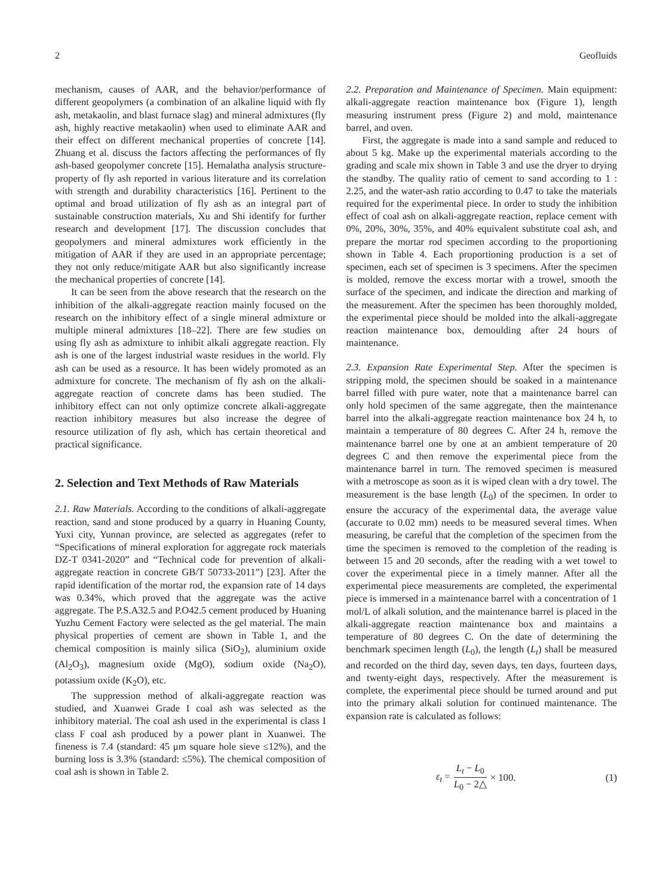2 Geofluids
mechanism, causes of AAR, and the behavior/performance of different geopolymers (a combination of an alkaline liquid with fly ash, metakaolin, and blast furnace slag) and mineral admixtures (fly ash, highly reactive metakaolin) when used to eliminate AAR and their effect on different mechanical properties of concrete [14]. Zhuang et al. discuss the factors affecting the performances of fly ash-based geopolymer concrete [15]. Hemalatha analysis structure-property of fly ash reported in various literature and its correlation with strength and durability characteristics [16]. Pertinent to the optimal and broad utilization of fly ash as an integral part of sustainable construction materials, Xu and Shi identify for further research and development [17]. The discussion concludes that geopolymers and mineral admixtures work efficiently in the mitigation of AAR if they are used in an appropriate percentage; they not only reduce/mitigate AAR but also significantly increase the mechanical properties of concrete [14].
It can be seen from the above research that the research on the inhibition of the alkali-aggregate reaction mainly focused on the research on the inhibitory effect of a single mineral admixture or multiple mineral admixtures [18–22]. There are few studies on using fly ash as admixture to inhibit alkali aggregate reaction. Fly ash is one of the largest industrial waste residues in the world. Fly ash can be used as a resource. It has been widely promoted as an admixture for concrete. The mechanism of fly ash on the alkali-aggregate reaction of concrete dams has been studied. The inhibitory effect can not only optimize concrete alkali-aggregate reaction inhibitory measures but also increase the degree of resource utilization of fly ash, which has certain theoretical and practical significance.
2. Selection and Text Methods of Raw Materials
2.1. Raw Materials. According to the conditions of alkali-aggregate reaction, sand and stone produced by a quarry in Huaning County, Yuxi city, Yunnan province, are selected as aggregates (refer to “Specifications of mineral exploration for aggregate rock materials DZ-T 0341-2020” and “Technical code for prevention of alkali-aggregate reaction in concrete GB/T 50733-2011”) [23]. After the rapid identification of the mortar rod, the expansion rate of 14 days was 0.34%, which proved that the aggregate was the active aggregate. The P.S.A32.5 and P.O42.5 cement produced by Huaning Yuzhu Cement Factory were selected as the gel material. The main physical properties of cement are shown in Table 1, and the chemical composition is mainly silica (SiO<sub>2</sub>), aluminium oxide (Al<sub>2</sub>O<sub>3</sub>), magnesium oxide (MgO), sodium oxide (Na<sub>2</sub>O), potassium oxide (K<sub>2</sub>O), etc.
The suppression method of alkali-aggregate reaction was studied, and Xuanwei Grade I coal ash was selected as the inhibitory material. The coal ash used in the experimental is class I class F coal ash produced by a power plant in Xuanwei. The fineness is 7.4 (standard: 45 μm square hole sieve ≤12%), and the burning loss is 3.3% (standard: ≤5%). The chemical composition of coal ash is shown in Table 2.
2.2. Preparation and Maintenance of Specimen. Main equipment: alkali-aggregate reaction maintenance box (Figure 1), length measuring instrument press (Figure 2) and mold, maintenance barrel, and oven.
First, the aggregate is made into a sand sample and reduced to about 5 kg. Make up the experimental materials according to the grading and scale mix shown in Table 3 and use the dryer to drying the standby. The quality ratio of cement to sand according to 1 : 2.25, and the water-ash ratio according to 0.47 to take the materials required for the experimental piece. In order to study the inhibition effect of coal ash on alkali-aggregate reaction, replace cement with 0%, 20%, 30%, 35%, and 40% equivalent substitute coal ash, and prepare the mortar rod specimen according to the proportioning shown in Table 4. Each proportioning production is a set of specimen, each set of specimen is 3 specimens. After the specimen is molded, remove the excess mortar with a trowel, smooth the surface of the specimen, and indicate the direction and marking of the measurement. After the specimen has been thoroughly molded, the experimental piece should be molded into the alkali-aggregate reaction maintenance box, demoulding after 24 hours of maintenance.
2.3. Expansion Rate Experimental Step. After the specimen is stripping mold, the specimen should be soaked in a maintenance barrel filled with pure water, note that a maintenance barrel can only hold specimen of the same aggregate, then the maintenance barrel into the alkali-aggregate reaction maintenance box 24 h, to maintain a temperature of 80 degrees C. After 24 h, remove the maintenance barrel one by one at an ambient temperature of 20 degrees C and then remove the experimental piece from the maintenance barrel in turn. The removed specimen is measured with a metroscope as soon as it is wiped clean with a dry towel. The measurement is the base length (L<sub>0</sub>) of the specimen. In order to ensure the accuracy of the experimental data, the average value (accurate to 0.02 mm) needs to be measured several times. When measuring, be careful that the completion of the specimen from the time the specimen is removed to the completion of the reading is between 15 and 20 seconds, after the reading with a wet towel to cover the experimental piece in a timely manner. After all the experimental piece measurements are completed, the experimental piece is immersed in a maintenance barrel with a concentration of 1 mol/L of alkali solution, and the maintenance barrel is placed in the alkali-aggregate reaction maintenance box and maintains a temperature of 80 degrees C. On the date of determining the benchmark specimen length (L<sub>0</sub>), the length (L<sub>t</sub>) shall be measured and recorded on the third day, seven days, ten days, fourteen days, and twenty-eight days, respectively. After the measurement is complete, the experimental piece should be turned around and put into the primary alkali solution for continued maintenance. The expansion rate is calculated as follows:
ε<sub>t</sub> = L<sub>t</sub> − L<sub>0</sub> L<sub>0</sub> − 2△ × 100. (1)